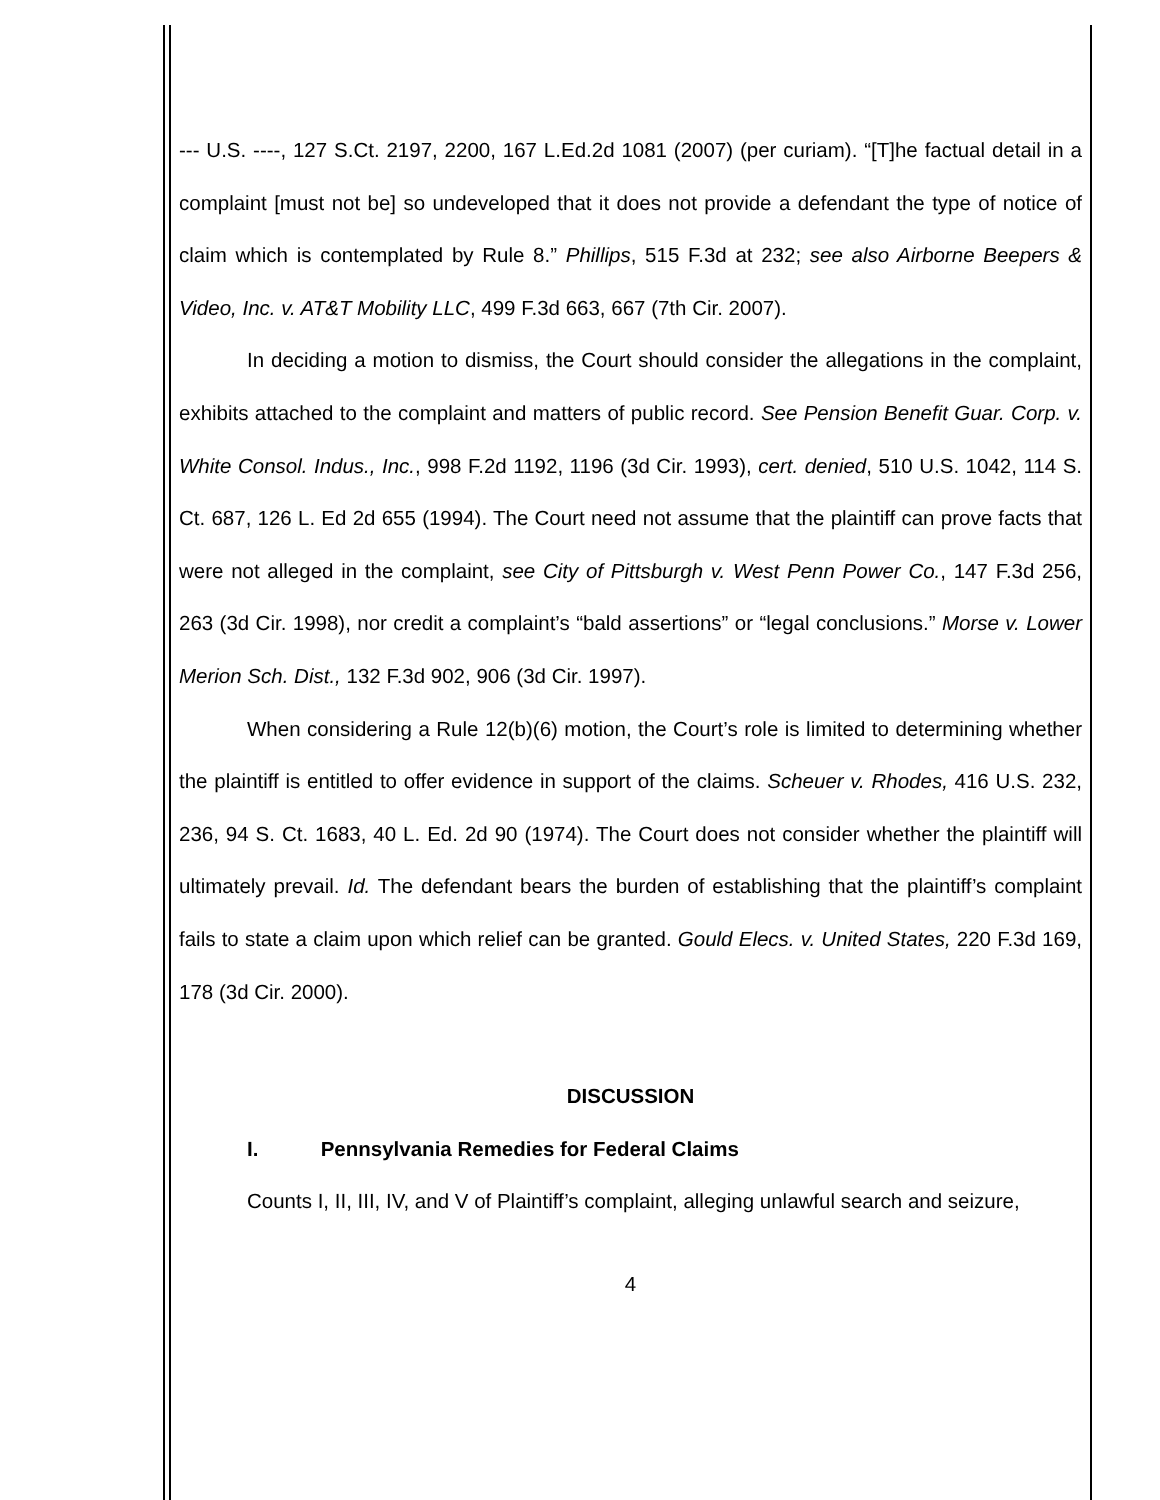--- U.S. ----, 127 S.Ct. 2197, 2200, 167 L.Ed.2d 1081 (2007) (per curiam). “[T]he factual detail in a complaint [must not be] so undeveloped that it does not provide a defendant the type of notice of claim which is contemplated by Rule 8.” Phillips, 515 F.3d at 232; see also Airborne Beepers & Video, Inc. v. AT&T Mobility LLC, 499 F.3d 663, 667 (7th Cir. 2007).
In deciding a motion to dismiss, the Court should consider the allegations in the complaint, exhibits attached to the complaint and matters of public record. See Pension Benefit Guar. Corp. v. White Consol. Indus., Inc., 998 F.2d 1192, 1196 (3d Cir. 1993), cert. denied, 510 U.S. 1042, 114 S. Ct. 687, 126 L. Ed 2d 655 (1994). The Court need not assume that the plaintiff can prove facts that were not alleged in the complaint, see City of Pittsburgh v. West Penn Power Co., 147 F.3d 256, 263 (3d Cir. 1998), nor credit a complaint’s “bald assertions” or “legal conclusions.” Morse v. Lower Merion Sch. Dist., 132 F.3d 902, 906 (3d Cir. 1997).
When considering a Rule 12(b)(6) motion, the Court’s role is limited to determining whether the plaintiff is entitled to offer evidence in support of the claims. Scheuer v. Rhodes, 416 U.S. 232, 236, 94 S. Ct. 1683, 40 L. Ed. 2d 90 (1974). The Court does not consider whether the plaintiff will ultimately prevail. Id. The defendant bears the burden of establishing that the plaintiff’s complaint fails to state a claim upon which relief can be granted. Gould Elecs. v. United States, 220 F.3d 169, 178 (3d Cir. 2000).
DISCUSSION
I. Pennsylvania Remedies for Federal Claims
Counts I, II, III, IV, and V of Plaintiff’s complaint, alleging unlawful search and seizure,
4